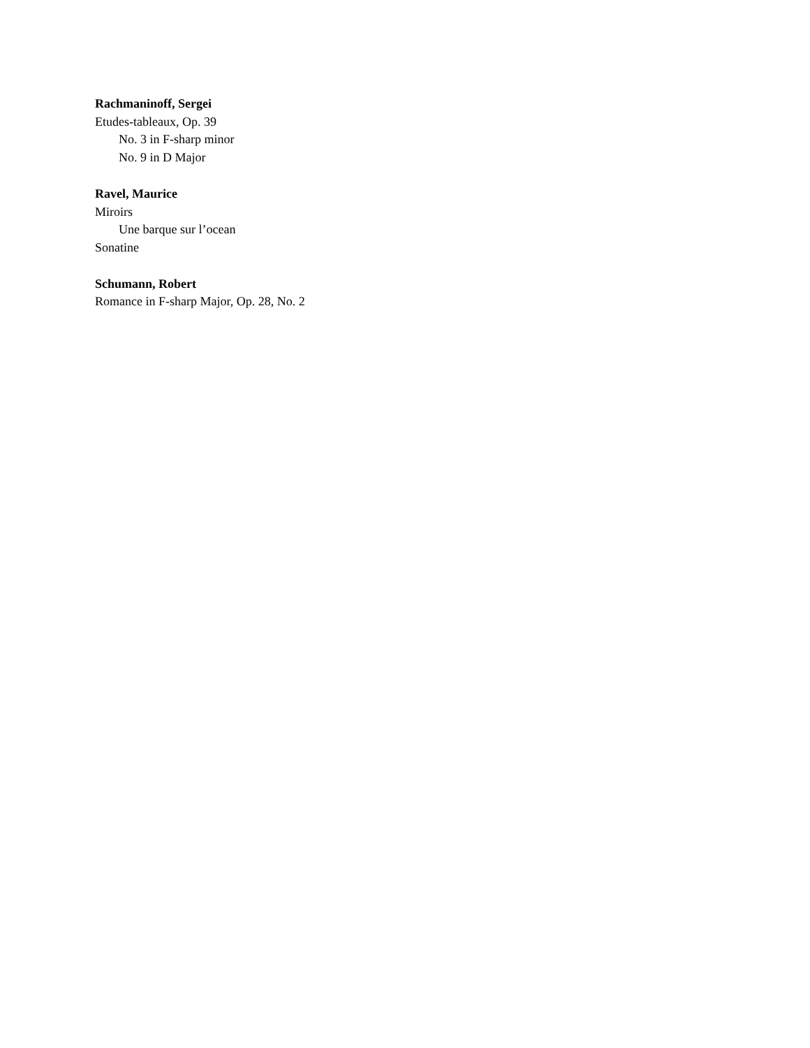Rachmaninoff, Sergei
Etudes-tableaux, Op. 39
No. 3 in F-sharp minor
No. 9 in D Major
Ravel, Maurice
Miroirs
Une barque sur l’ocean
Sonatine
Schumann, Robert
Romance in F-sharp Major, Op. 28, No. 2